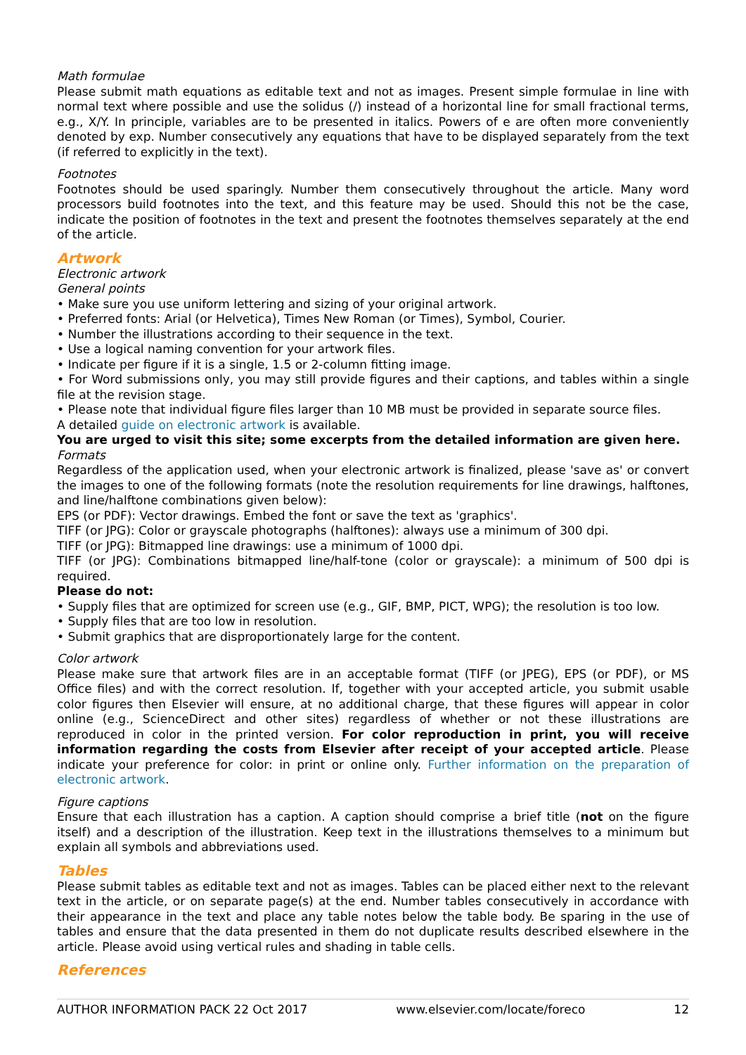Math formulae
Please submit math equations as editable text and not as images. Present simple formulae in line with normal text where possible and use the solidus (/) instead of a horizontal line for small fractional terms, e.g., X/Y. In principle, variables are to be presented in italics. Powers of e are often more conveniently denoted by exp. Number consecutively any equations that have to be displayed separately from the text (if referred to explicitly in the text).
Footnotes
Footnotes should be used sparingly. Number them consecutively throughout the article. Many word processors build footnotes into the text, and this feature may be used. Should this not be the case, indicate the position of footnotes in the text and present the footnotes themselves separately at the end of the article.
Artwork
Electronic artwork
General points
• Make sure you use uniform lettering and sizing of your original artwork.
• Preferred fonts: Arial (or Helvetica), Times New Roman (or Times), Symbol, Courier.
• Number the illustrations according to their sequence in the text.
• Use a logical naming convention for your artwork files.
• Indicate per figure if it is a single, 1.5 or 2-column fitting image.
• For Word submissions only, you may still provide figures and their captions, and tables within a single file at the revision stage.
• Please note that individual figure files larger than 10 MB must be provided in separate source files.
A detailed guide on electronic artwork is available.
You are urged to visit this site; some excerpts from the detailed information are given here.
Formats
Regardless of the application used, when your electronic artwork is finalized, please 'save as' or convert the images to one of the following formats (note the resolution requirements for line drawings, halftones, and line/halftone combinations given below):
EPS (or PDF): Vector drawings. Embed the font or save the text as 'graphics'.
TIFF (or JPG): Color or grayscale photographs (halftones): always use a minimum of 300 dpi.
TIFF (or JPG): Bitmapped line drawings: use a minimum of 1000 dpi.
TIFF (or JPG): Combinations bitmapped line/half-tone (color or grayscale): a minimum of 500 dpi is required.
Please do not:
• Supply files that are optimized for screen use (e.g., GIF, BMP, PICT, WPG); the resolution is too low.
• Supply files that are too low in resolution.
• Submit graphics that are disproportionately large for the content.
Color artwork
Please make sure that artwork files are in an acceptable format (TIFF (or JPEG), EPS (or PDF), or MS Office files) and with the correct resolution. If, together with your accepted article, you submit usable color figures then Elsevier will ensure, at no additional charge, that these figures will appear in color online (e.g., ScienceDirect and other sites) regardless of whether or not these illustrations are reproduced in color in the printed version. For color reproduction in print, you will receive information regarding the costs from Elsevier after receipt of your accepted article. Please indicate your preference for color: in print or online only. Further information on the preparation of electronic artwork.
Figure captions
Ensure that each illustration has a caption. A caption should comprise a brief title (not on the figure itself) and a description of the illustration. Keep text in the illustrations themselves to a minimum but explain all symbols and abbreviations used.
Tables
Please submit tables as editable text and not as images. Tables can be placed either next to the relevant text in the article, or on separate page(s) at the end. Number tables consecutively in accordance with their appearance in the text and place any table notes below the table body. Be sparing in the use of tables and ensure that the data presented in them do not duplicate results described elsewhere in the article. Please avoid using vertical rules and shading in table cells.
References
AUTHOR INFORMATION PACK 22 Oct 2017 www.elsevier.com/locate/foreco 12